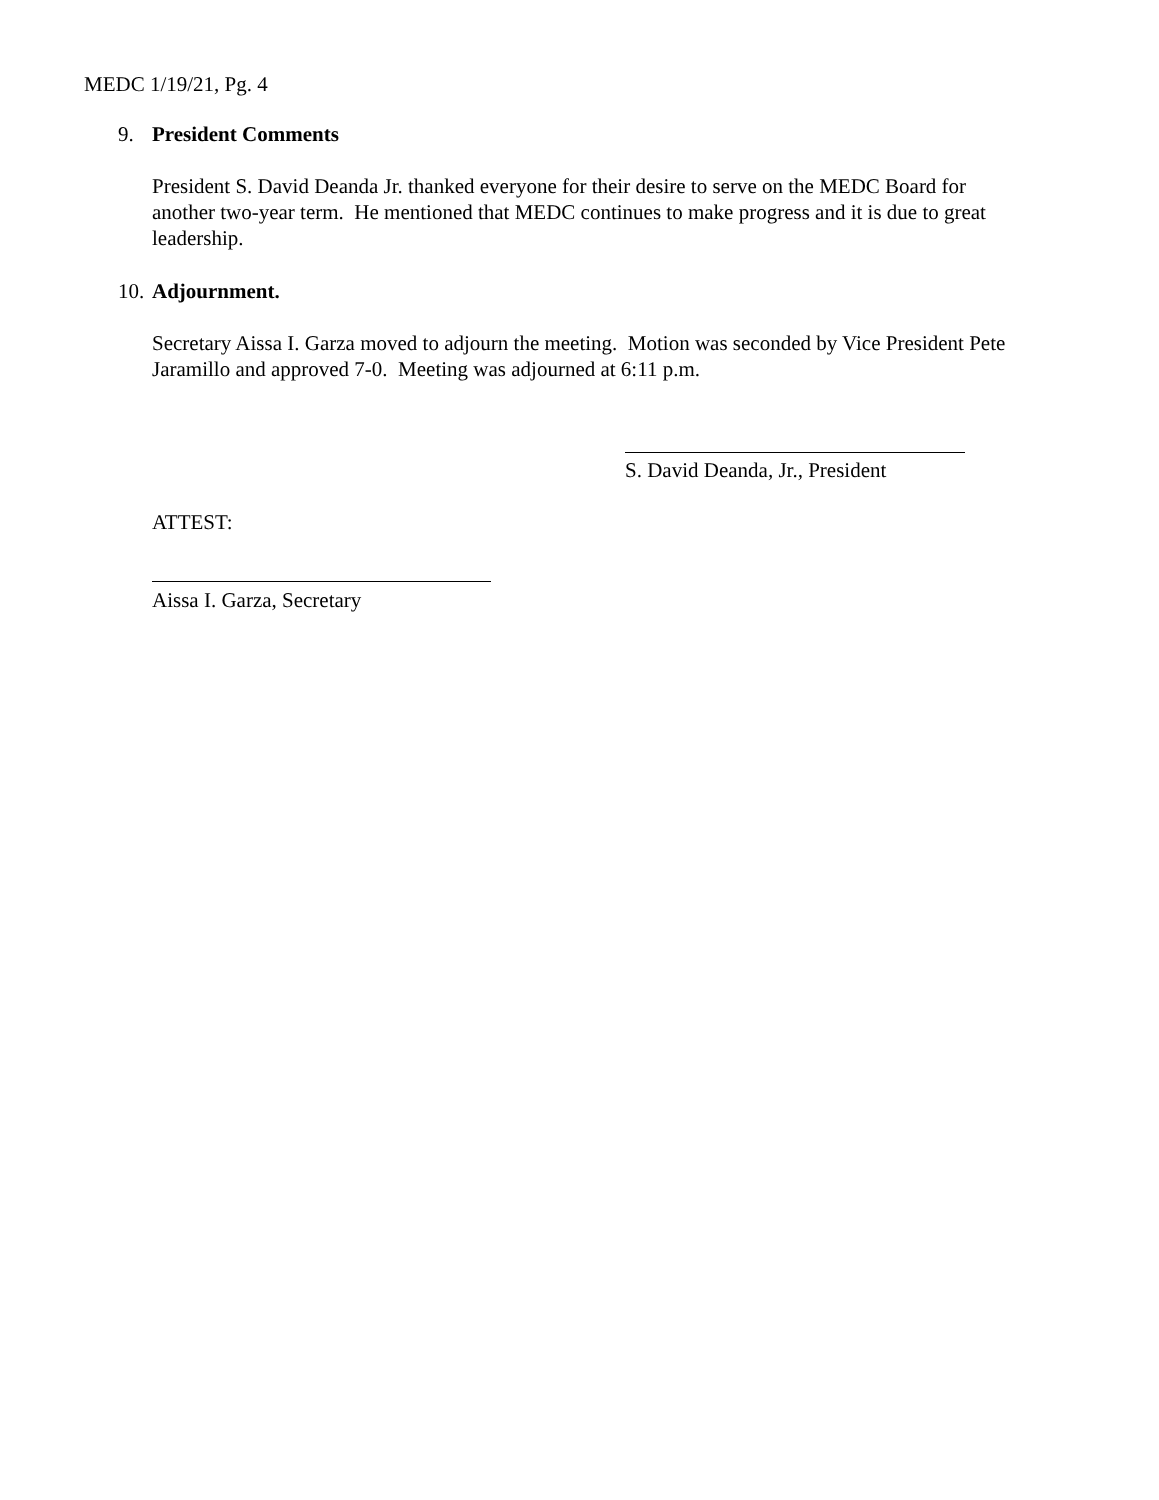MEDC 1/19/21, Pg. 4
9. President Comments
President S. David Deanda Jr. thanked everyone for their desire to serve on the MEDC Board for another two-year term. He mentioned that MEDC continues to make progress and it is due to great leadership.
10. Adjournment.
Secretary Aissa I. Garza moved to adjourn the meeting. Motion was seconded by Vice President Pete Jaramillo and approved 7-0. Meeting was adjourned at 6:11 p.m.
S. David Deanda, Jr., President
ATTEST:
Aissa I. Garza, Secretary